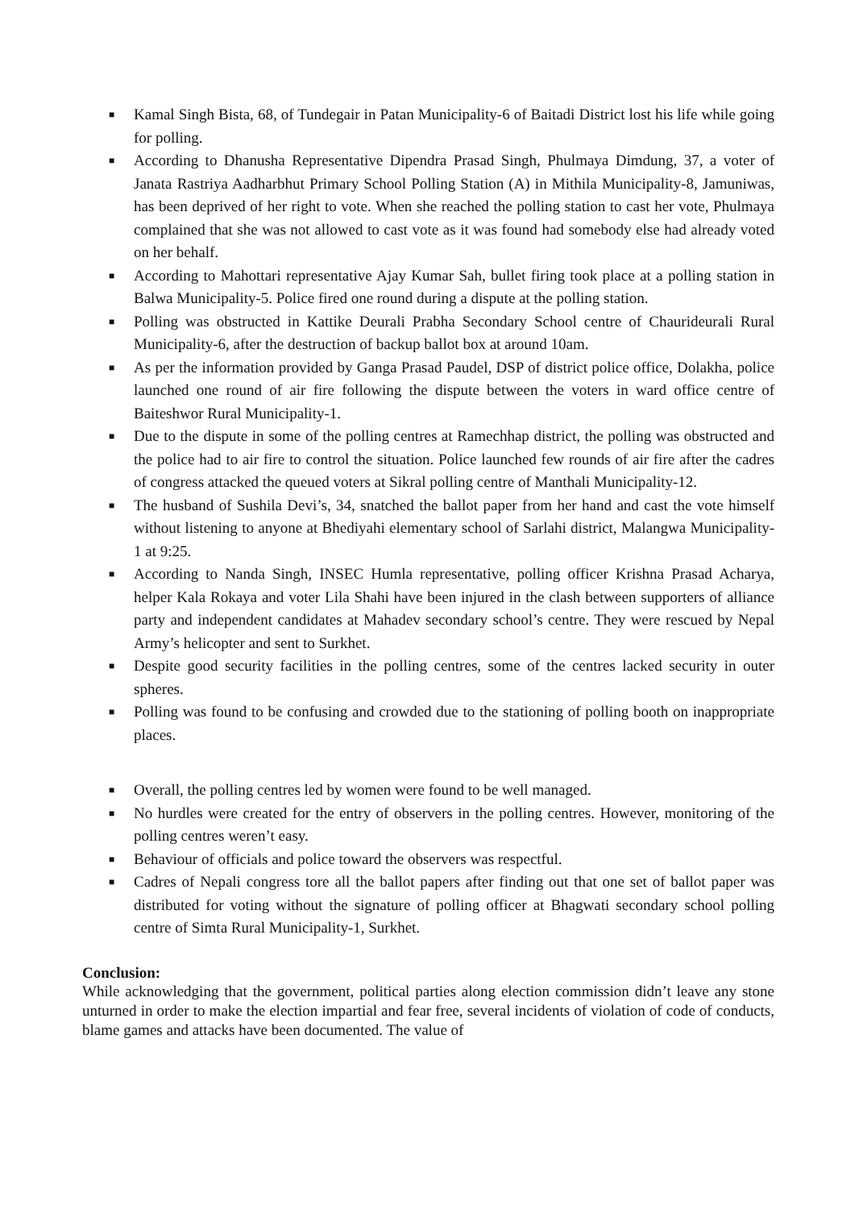■ Kamal Singh Bista, 68, of Tundegair in Patan Municipality-6 of Baitadi District lost his life while going for polling.
■ According to Dhanusha Representative Dipendra Prasad Singh, Phulmaya Dimdung, 37, a voter of Janata Rastriya Aadharbhut Primary School Polling Station (A) in Mithila Municipality-8, Jamuniwas, has been deprived of her right to vote. When she reached the polling station to cast her vote, Phulmaya complained that she was not allowed to cast vote as it was found had somebody else had already voted on her behalf.
■ According to Mahottari representative Ajay Kumar Sah, bullet firing took place at a polling station in Balwa Municipality-5. Police fired one round during a dispute at the polling station.
■ Polling was obstructed in Kattike Deurali Prabha Secondary School centre of Chaurideurali Rural Municipality-6, after the destruction of backup ballot box at around 10am.
■ As per the information provided by Ganga Prasad Paudel, DSP of district police office, Dolakha, police launched one round of air fire following the dispute between the voters in ward office centre of Baiteshwor Rural Municipality-1.
■ Due to the dispute in some of the polling centres at Ramechhap district, the polling was obstructed and the police had to air fire to control the situation. Police launched few rounds of air fire after the cadres of congress attacked the queued voters at Sikral polling centre of Manthali Municipality-12.
■ The husband of Sushila Devi’s, 34, snatched the ballot paper from her hand and cast the vote himself without listening to anyone at Bhediyahi elementary school of Sarlahi district, Malangwa Municipality-1 at 9:25.
■ According to Nanda Singh, INSEC Humla representative, polling officer Krishna Prasad Acharya, helper Kala Rokaya and voter Lila Shahi have been injured in the clash between supporters of alliance party and independent candidates at Mahadev secondary school’s centre. They were rescued by Nepal Army’s helicopter and sent to Surkhet.
■ Despite good security facilities in the polling centres, some of the centres lacked security in outer spheres.
■ Polling was found to be confusing and crowded due to the stationing of polling booth on inappropriate places.
■ Overall, the polling centres led by women were found to be well managed.
■ No hurdles were created for the entry of observers in the polling centres. However, monitoring of the polling centres weren’t easy.
■ Behaviour of officials and police toward the observers was respectful.
■ Cadres of Nepali congress tore all the ballot papers after finding out that one set of ballot paper was distributed for voting without the signature of polling officer at Bhagwati secondary school polling centre of Simta Rural Municipality-1, Surkhet.
Conclusion:
While acknowledging that the government, political parties along election commission didn’t leave any stone unturned in order to make the election impartial and fear free, several incidents of violation of code of conducts, blame games and attacks have been documented. The value of